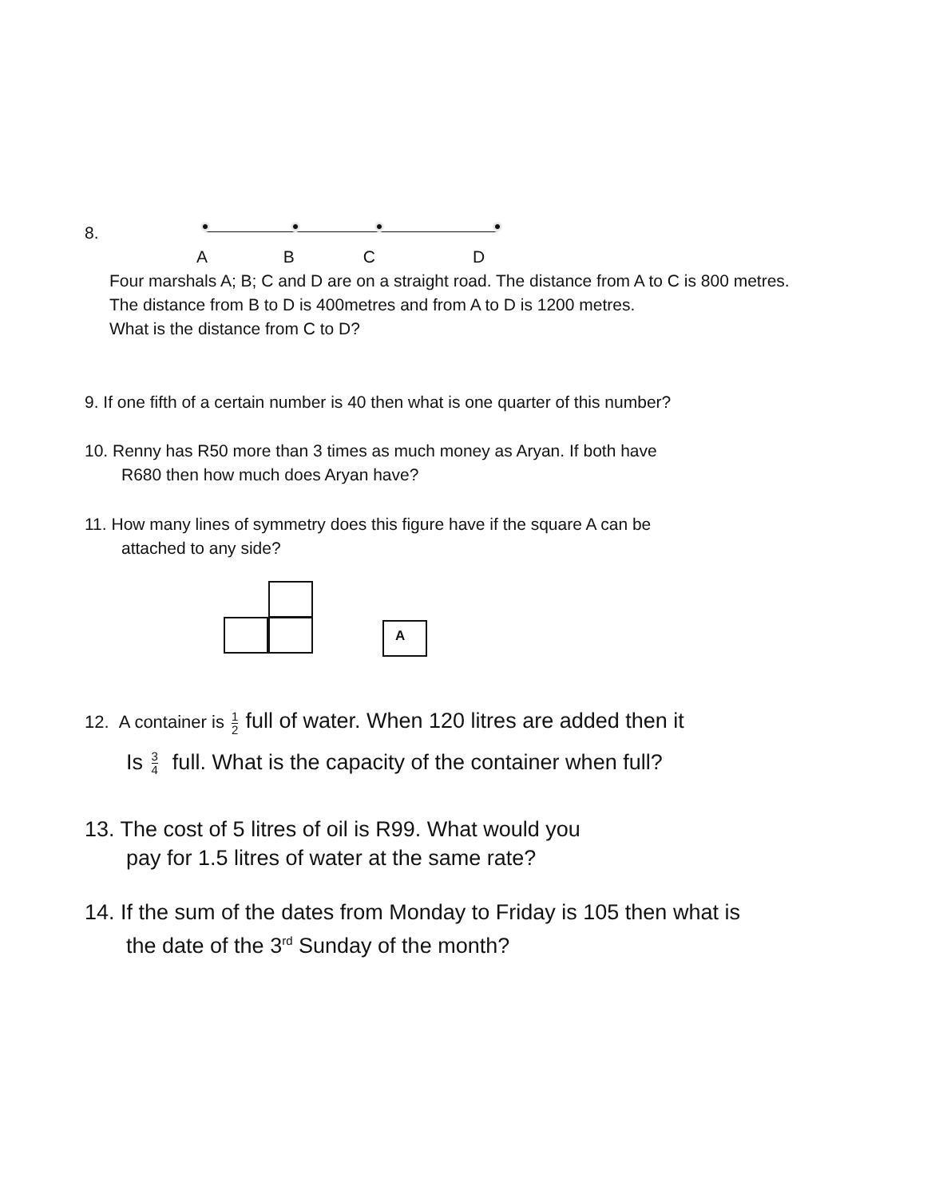8.
A B C D
Four marshals A; B; C and D are on a straight road. The distance from A to C is 800 metres. The distance from B to D is 400metres and from A to D is 1200 metres.
What is the distance from C to D?
9. If one fifth of a certain number is 40 then what is one quarter of this number?
10. Renny has R50 more than 3 times as much money as Aryan. If both have
R680 then how much does Aryan have?
11. How many lines of symmetry does this figure have if the square A can be
attached to any side?
A
12. A container is 1 2 full of water. When 120 litres are added then it
Is 3 4 full. What is the capacity of the container when full?
13. The cost of 5 litres of oil is R99. What would you
pay for 1.5 litres of water at the same rate?
14. If the sum of the dates from Monday to Friday is 105 then what is
the date of the 3<sup>rd</sup> Sunday of the month?